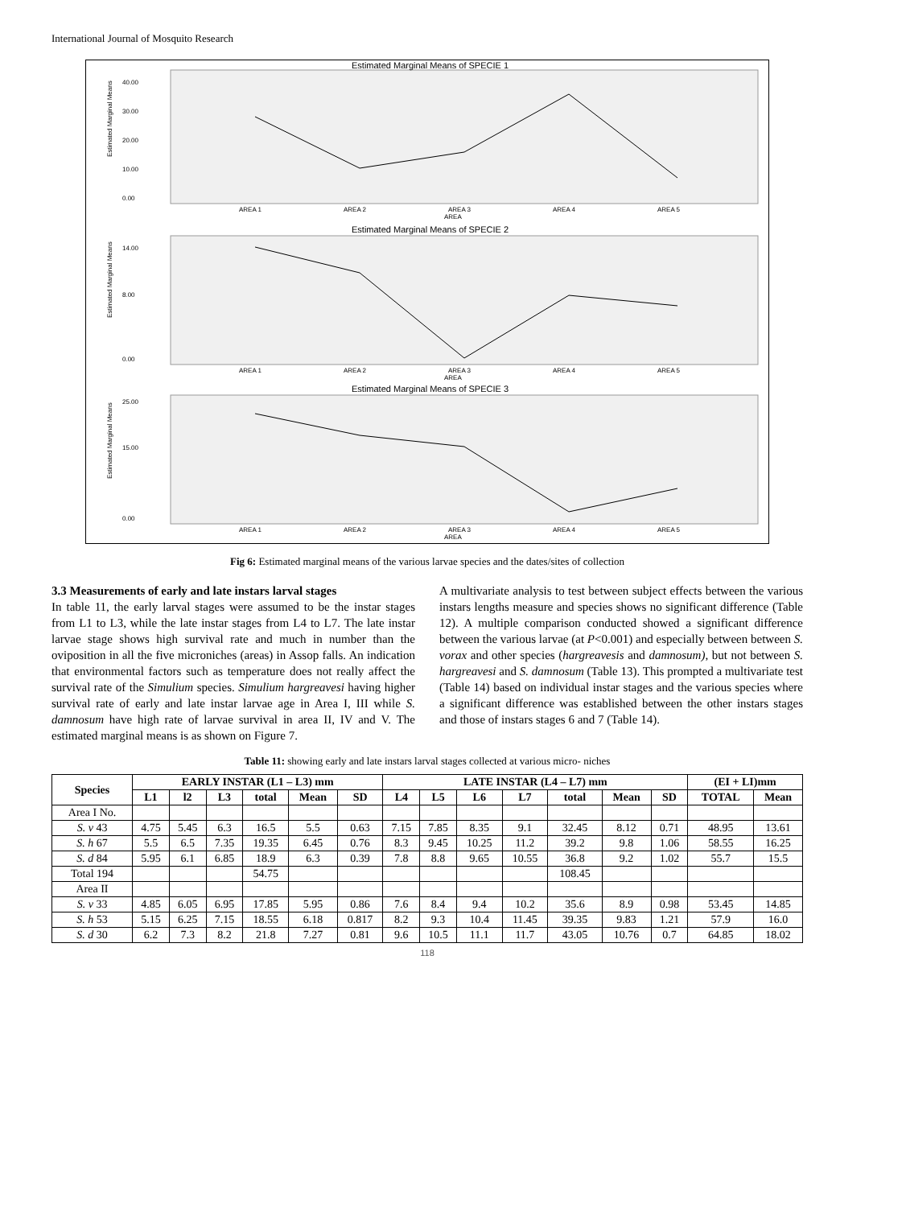International Journal of Mosquito Research
Estimated Marginal Means of SPECIE 1
40.00
30.00
20.00
10.00
0.00
AREA 1
AREA 2
AREA 3
AREA 4
AREA 5
AREA
Estimated Marginal Means
Estimated Marginal Means of SPECIE 2
14.00
8.00
0.00
AREA 1
AREA 2
AREA 3
AREA 4
AREA 5
AREA
Estimated Marginal Means
Estimated Marginal Means of SPECIE 3
25.00
15.00
0.00
AREA 1
AREA 2
AREA 3
AREA 4
AREA 5
AREA
Estimated Marginal Means
Fig 6: Estimated marginal means of the various larvae species and the dates/sites of collection
3.3 Measurements of early and late instars larval stages
In table 11, the early larval stages were assumed to be the instar stages from L1 to L3, while the late instar stages from L4 to L7. The late instar larvae stage shows high survival rate and much in number than the oviposition in all the five microniches (areas) in Assop falls. An indication that environmental factors such as temperature does not really affect the survival rate of the Simulium species. Simulium hargreavesi having higher survival rate of early and late instar larvae age in Area I, III while S. damnosum have high rate of larvae survival in area II, IV and V. The estimated marginal means is as shown on Figure 7.
A multivariate analysis to test between subject effects between the various instars lengths measure and species shows no significant difference (Table 12). A multiple comparison conducted showed a significant difference between the various larvae (at P<0.001) and especially between between S. vorax and other species (hargreavesis and damnosum), but not between S. hargreavesi and S. damnosum (Table 13). This prompted a multivariate test (Table 14) based on individual instar stages and the various species where a significant difference was established between the other instars stages and those of instars stages 6 and 7 (Table 14).
Table 11: showing early and late instars larval stages collected at various micro- niches
| Species | EARLY INSTAR (L1 – L3) mm | | | | | | LATE INSTAR (L4 – L7) mm | | | | | | | (EI + LI)mm | |
| --- | --- | --- | --- | --- | --- | --- | --- | --- | --- | --- | --- | --- | --- | --- | --- |
| | L1 | l2 | L3 | total | Mean | SD | L4 | L5 | L6 | L7 | total | Mean | SD | TOTAL | Mean |
| Area I No. | | | | | | | | | | | | | | | |
| S. v 43 | 4.75 | 5.45 | 6.3 | 16.5 | 5.5 | 0.63 | 7.15 | 7.85 | 8.35 | 9.1 | 32.45 | 8.12 | 0.71 | 48.95 | 13.61 |
| S. h 67 | 5.5 | 6.5 | 7.35 | 19.35 | 6.45 | 0.76 | 8.3 | 9.45 | 10.25 | 11.2 | 39.2 | 9.8 | 1.06 | 58.55 | 16.25 |
| S. d 84 | 5.95 | 6.1 | 6.85 | 18.9 | 6.3 | 0.39 | 7.8 | 8.8 | 9.65 | 10.55 | 36.8 | 9.2 | 1.02 | 55.7 | 15.5 |
| Total 194 | | | | 54.75 | | | | | | | 108.45 | | | | |
| Area II | | | | | | | | | | | | | | | |
| S. v 33 | 4.85 | 6.05 | 6.95 | 17.85 | 5.95 | 0.86 | 7.6 | 8.4 | 9.4 | 10.2 | 35.6 | 8.9 | 0.98 | 53.45 | 14.85 |
| S. h 53 | 5.15 | 6.25 | 7.15 | 18.55 | 6.18 | 0.817 | 8.2 | 9.3 | 10.4 | 11.45 | 39.35 | 9.83 | 1.21 | 57.9 | 16.0 |
| S. d 30 | 6.2 | 7.3 | 8.2 | 21.8 | 7.27 | 0.81 | 9.6 | 10.5 | 11.1 | 11.7 | 43.05 | 10.76 | 0.7 | 64.85 | 18.02 |
118